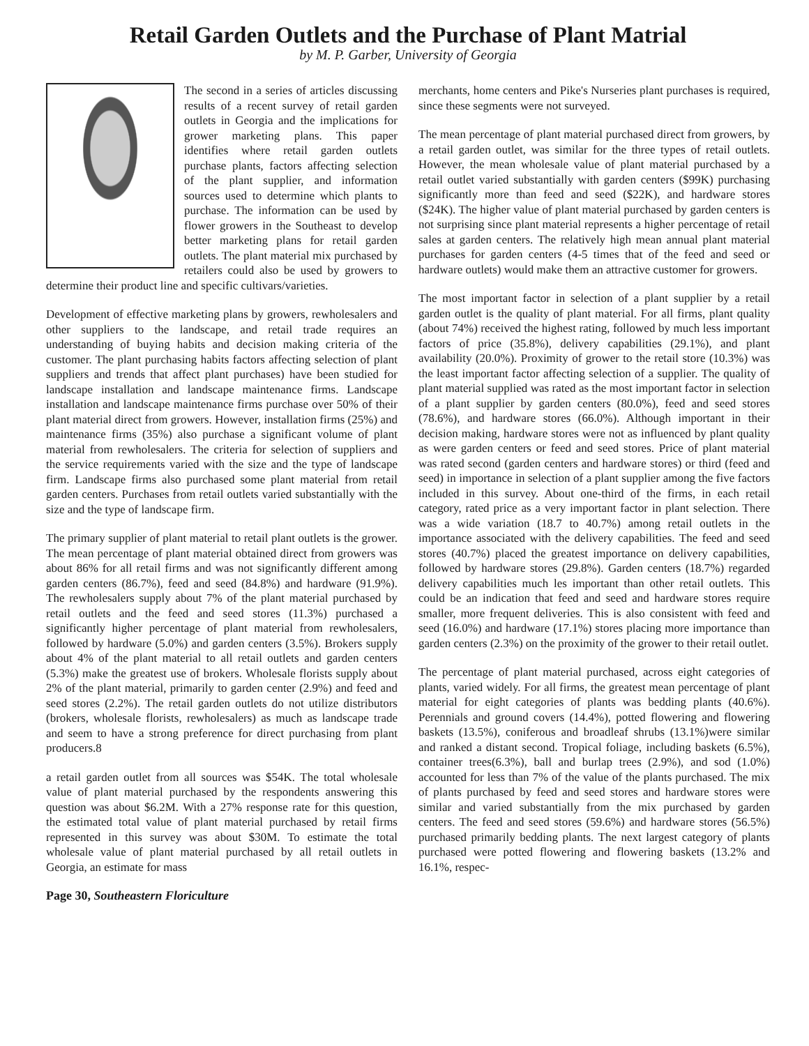Retail Garden Outlets and the Purchase of Plant Matrial
by M. P. Garber, University of Georgia
The second in a series of articles discussing results of a recent survey of retail garden outlets in Georgia and the implications for grower marketing plans. This paper identifies where retail garden outlets purchase plants, factors affecting selection of the plant supplier, and information sources used to determine which plants to purchase. The information can be used by flower growers in the Southeast to develop better marketing plans for retail garden outlets. The plant material mix purchased by retailers could also be used by growers to determine their product line and specific cultivars/varieties.
Development of effective marketing plans by growers, rewholesalers and other suppliers to the landscape, and retail trade requires an understanding of buying habits and decision making criteria of the customer. The plant purchasing habits factors affecting selection of plant suppliers and trends that affect plant purchases) have been studied for landscape installation and landscape maintenance firms. Landscape installation and landscape maintenance firms purchase over 50% of their plant material direct from growers. However, installation firms (25%) and maintenance firms (35%) also purchase a significant volume of plant material from rewholesalers. The criteria for selection of suppliers and the service requirements varied with the size and the type of landscape firm. Landscape firms also purchased some plant material from retail garden centers. Purchases from retail outlets varied substantially with the size and the type of landscape firm.
The primary supplier of plant material to retail plant outlets is the grower. The mean percentage of plant material obtained direct from growers was about 86% for all retail firms and was not significantly different among garden centers (86.7%), feed and seed (84.8%) and hardware (91.9%). The rewholesalers supply about 7% of the plant material purchased by retail outlets and the feed and seed stores (11.3%) purchased a significantly higher percentage of plant material from rewholesalers, followed by hardware (5.0%) and garden centers (3.5%). Brokers supply about 4% of the plant material to all retail outlets and garden centers (5.3%) make the greatest use of brokers. Wholesale florists supply about 2% of the plant material, primarily to garden center (2.9%) and feed and seed stores (2.2%). The retail garden outlets do not utilize distributors (brokers, wholesale florists, rewholesalers) as much as landscape trade and seem to have a strong preference for direct purchasing from plant producers.8
a retail garden outlet from all sources was $54K. The total wholesale value of plant material purchased by the respondents answering this question was about $6.2M. With a 27% response rate for this question, the estimated total value of plant material purchased by retail firms represented in this survey was about $30M. To estimate the total wholesale value of plant material purchased by all retail outlets in Georgia, an estimate for mass
Page 30, Southeastern Floriculture
merchants, home centers and Pike's Nurseries plant purchases is required, since these segments were not surveyed.
The mean percentage of plant material purchased direct from growers, by a retail garden outlet, was similar for the three types of retail outlets. However, the mean wholesale value of plant material purchased by a retail outlet varied substantially with garden centers ($99K) purchasing significantly more than feed and seed ($22K), and hardware stores ($24K). The higher value of plant material purchased by garden centers is not surprising since plant material represents a higher percentage of retail sales at garden centers. The relatively high mean annual plant material purchases for garden centers (4-5 times that of the feed and seed or hardware outlets) would make them an attractive customer for growers.
The most important factor in selection of a plant supplier by a retail garden outlet is the quality of plant material. For all firms, plant quality (about 74%) received the highest rating, followed by much less important factors of price (35.8%), delivery capabilities (29.1%), and plant availability (20.0%). Proximity of grower to the retail store (10.3%) was the least important factor affecting selection of a supplier. The quality of plant material supplied was rated as the most important factor in selection of a plant supplier by garden centers (80.0%), feed and seed stores (78.6%), and hardware stores (66.0%). Although important in their decision making, hardware stores were not as influenced by plant quality as were garden centers or feed and seed stores. Price of plant material was rated second (garden centers and hardware stores) or third (feed and seed) in importance in selection of a plant supplier among the five factors included in this survey. About one-third of the firms, in each retail category, rated price as a very important factor in plant selection. There was a wide variation (18.7 to 40.7%) among retail outlets in the importance associated with the delivery capabilities. The feed and seed stores (40.7%) placed the greatest importance on delivery capabilities, followed by hardware stores (29.8%). Garden centers (18.7%) regarded delivery capabilities much les important than other retail outlets. This could be an indication that feed and seed and hardware stores require smaller, more frequent deliveries. This is also consistent with feed and seed (16.0%) and hardware (17.1%) stores placing more importance than garden centers (2.3%) on the proximity of the grower to their retail outlet.
The percentage of plant material purchased, across eight categories of plants, varied widely. For all firms, the greatest mean percentage of plant material for eight categories of plants was bedding plants (40.6%). Perennials and ground covers (14.4%), potted flowering and flowering baskets (13.5%), coniferous and broadleaf shrubs (13.1%)were similar and ranked a distant second. Tropical foliage, including baskets (6.5%), container trees(6.3%), ball and burlap trees (2.9%), and sod (1.0%) accounted for less than 7% of the value of the plants purchased. The mix of plants purchased by feed and seed stores and hardware stores were similar and varied substantially from the mix purchased by garden centers. The feed and seed stores (59.6%) and hardware stores (56.5%) purchased primarily bedding plants. The next largest category of plants purchased were potted flowering and flowering baskets (13.2% and 16.1%, respec-